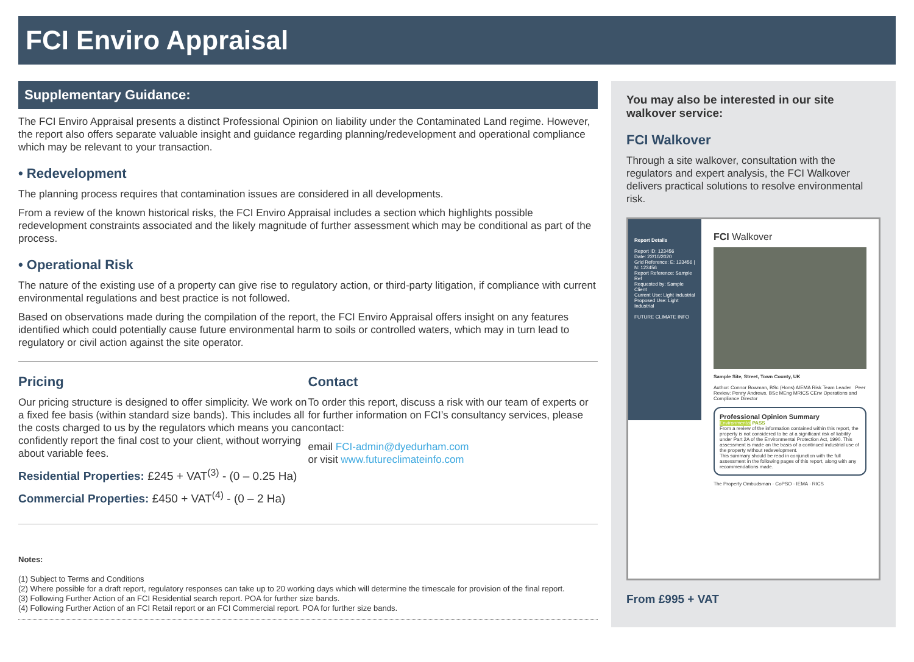FCI Enviro Appraisal
Supplementary Guidance:
The FCI Enviro Appraisal presents a distinct Professional Opinion on liability under the Contaminated Land regime. However, the report also offers separate valuable insight and guidance regarding planning/redevelopment and operational compliance which may be relevant to your transaction.
• Redevelopment
The planning process requires that contamination issues are considered in all developments.
From a review of the known historical risks, the FCI Enviro Appraisal includes a section which highlights possible redevelopment constraints associated and the likely magnitude of further assessment which may be conditional as part of the process.
• Operational Risk
The nature of the existing use of a property can give rise to regulatory action, or third-party litigation, if compliance with current environmental regulations and best practice is not followed.
Based on observations made during the compilation of the report, the FCI Enviro Appraisal offers insight on any features identified which could potentially cause future environmental harm to soils or controlled waters, which may in turn lead to regulatory or civil action against the site operator.
Pricing
Our pricing structure is designed to offer simplicity. We work on a fixed fee basis (within standard size bands). This includes all the costs charged to us by the regulators which means you can confidently report the final cost to your client, without worrying about variable fees.
Residential Properties: £245 + VAT<sup>(3)</sup> - (0 – 0.25 Ha)
Commercial Properties: £450 + VAT<sup>(4)</sup> - (0 – 2 Ha)
Contact
To order this report, discuss a risk with our team of experts or for further information on FCI’s consultancy services, please contact:
email FCI-admin@dyedurham.com
or visit www.futureclimateinfo.com
Notes:
(1) Subject to Terms and Conditions
(2) Where possible for a draft report, regulatory responses can take up to 20 working days which will determine the timescale for provision of the final report.
(3) Following Further Action of an FCI Residential search report. POA for further size bands.
(4) Following Further Action of an FCI Retail report or an FCI Commercial report. POA for further size bands.
You may also be interested in our site walkover service:
FCI Walkover
Through a site walkover, consultation with the regulators and expert analysis, the FCI Walkover delivers practical solutions to resolve environmental risk.
Report Details
Report ID: 123456
Date: 22/10/2020
Grid Reference: E: 123456 | N: 123456
Report Reference: Sample Ref
Requested by: Sample Client
Current Use: Light Industrial
Proposed Use: Light Industrial
FUTURE CLIMATE INFO
FCI Walkover
Sample Site, Street, Town County, UK
Author: Connor Bowman, BSc (Hons) AIEMA Risk Team Leader Peer Review: Penny Andrews, BSc MEng MRICS CEnv Operations and Compliance Director
Professional Opinion Summary
Environmental PASS
From a review of the information contained within this report, the property is not considered to be at a significant risk of liability under Part 2A of the Environmental Protection Act, 1990. This assessment is made on the basis of a continued industrial use of the property without redevelopment.
This summary should be read in conjunction with the full assessment in the following pages of this report, along with any recommendations made.
The Property Ombudsman · CoPSO · IEMA · RICS
From £995 + VAT